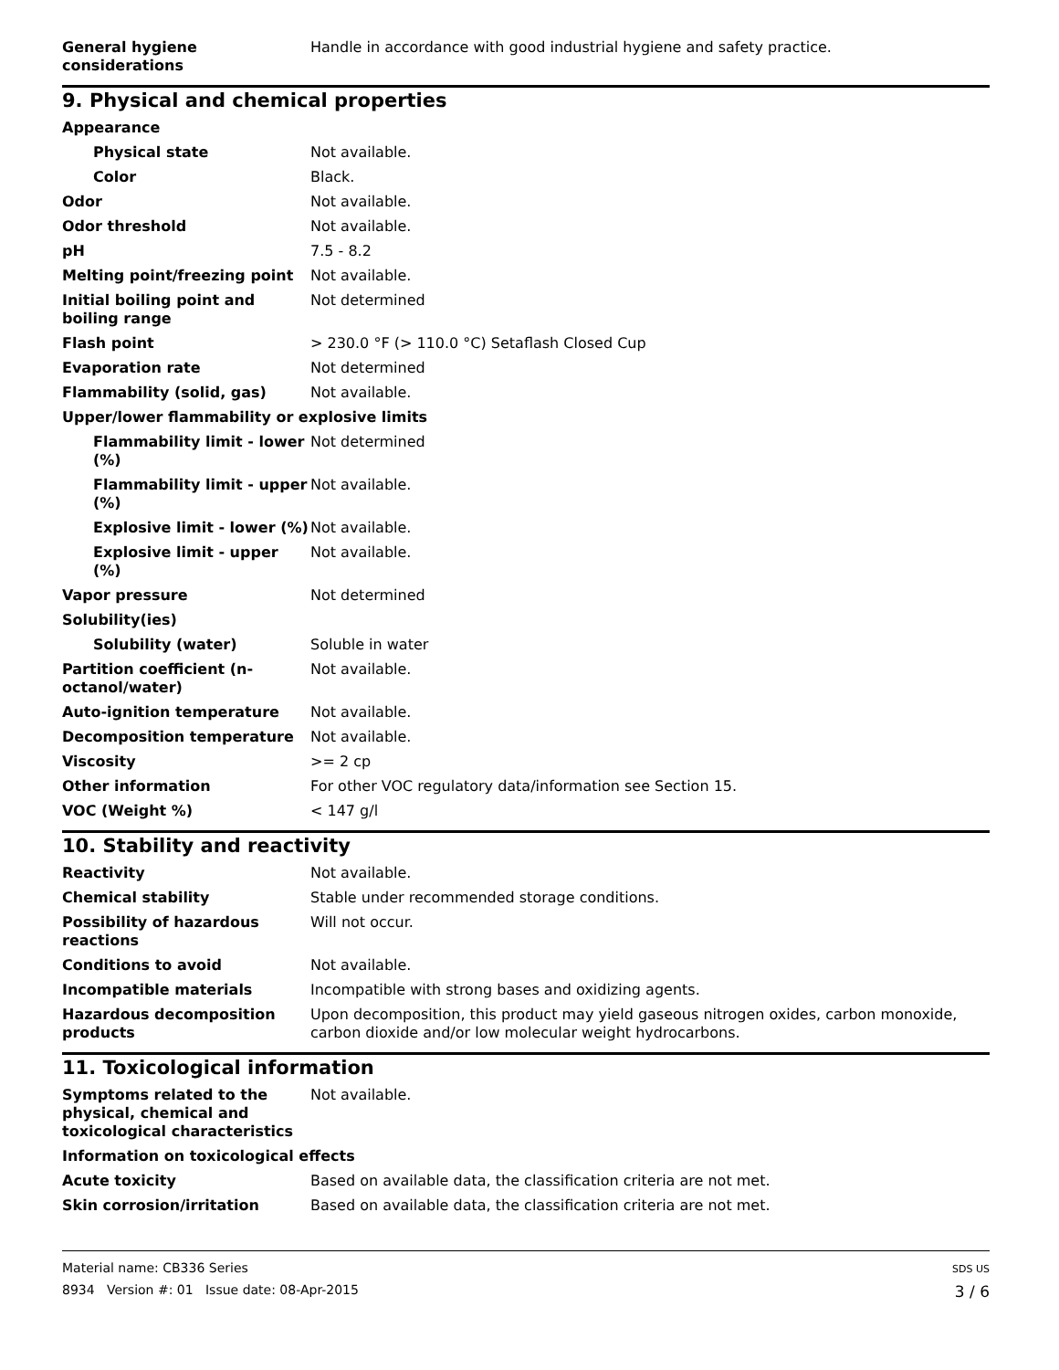| General hygiene considerations | Handle in accordance with good industrial hygiene and safety practice. |
9. Physical and chemical properties
| Appearance | |
| Physical state | Not available. |
| Color | Black. |
| Odor | Not available. |
| Odor threshold | Not available. |
| pH | 7.5 - 8.2 |
| Melting point/freezing point | Not available. |
| Initial boiling point and boiling range | Not determined |
| Flash point | > 230.0 °F (> 110.0 °C) Setaflash Closed Cup |
| Evaporation rate | Not determined |
| Flammability (solid, gas) | Not available. |
| Upper/lower flammability or explosive limits | |
| Flammability limit - lower (%) | Not determined |
| Flammability limit - upper (%) | Not available. |
| Explosive limit - lower (%) | Not available. |
| Explosive limit - upper (%) | Not available. |
| Vapor pressure | Not determined |
| Solubility(ies) | |
| Solubility (water) | Soluble in water |
| Partition coefficient (n-octanol/water) | Not available. |
| Auto-ignition temperature | Not available. |
| Decomposition temperature | Not available. |
| Viscosity | >= 2 cp |
| Other information | For other VOC regulatory data/information see Section 15. |
| VOC (Weight %) | < 147 g/l |
10. Stability and reactivity
| Reactivity | Not available. |
| Chemical stability | Stable under recommended storage conditions. |
| Possibility of hazardous reactions | Will not occur. |
| Conditions to avoid | Not available. |
| Incompatible materials | Incompatible with strong bases and oxidizing agents. |
| Hazardous decomposition products | Upon decomposition, this product may yield gaseous nitrogen oxides, carbon monoxide, carbon dioxide and/or low molecular weight hydrocarbons. |
11. Toxicological information
| Symptoms related to the physical, chemical and toxicological characteristics | Not available. |
| Information on toxicological effects | |
| Acute toxicity | Based on available data, the classification criteria are not met. |
| Skin corrosion/irritation | Based on available data, the classification criteria are not met. |
Material name: CB336 Series
8934 Version #: 01 Issue date: 08-Apr-2015
SDS US
3 / 6